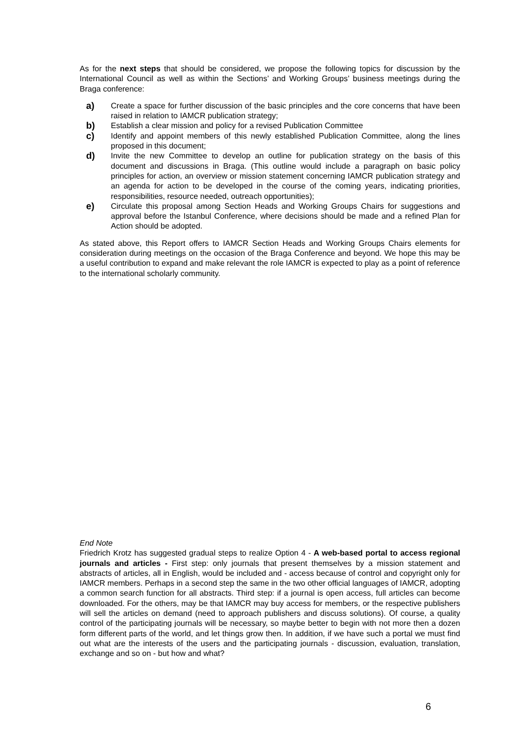As for the next steps that should be considered, we propose the following topics for discussion by the International Council as well as within the Sections’ and Working Groups’ business meetings during the Braga conference:
a) Create a space for further discussion of the basic principles and the core concerns that have been raised in relation to IAMCR publication strategy;
b) Establish a clear mission and policy for a revised Publication Committee
c) Identify and appoint members of this newly established Publication Committee, along the lines proposed in this document;
d) Invite the new Committee to develop an outline for publication strategy on the basis of this document and discussions in Braga. (This outline would include a paragraph on basic policy principles for action, an overview or mission statement concerning IAMCR publication strategy and an agenda for action to be developed in the course of the coming years, indicating priorities, responsibilities, resource needed, outreach opportunities);
e) Circulate this proposal among Section Heads and Working Groups Chairs for suggestions and approval before the Istanbul Conference, where decisions should be made and a refined Plan for Action should be adopted.
As stated above, this Report offers to IAMCR Section Heads and Working Groups Chairs elements for consideration during meetings on the occasion of the Braga Conference and beyond. We hope this may be a useful contribution to expand and make relevant the role IAMCR is expected to play as a point of reference to the international scholarly community.
End Note
Friedrich Krotz has suggested gradual steps to realize Option 4 - A web-based portal to access regional journals and articles - First step: only journals that present themselves by a mission statement and abstracts of articles, all in English, would be included and - access because of control and copyright only for IAMCR members. Perhaps in a second step the same in the two other official languages of IAMCR, adopting a common search function for all abstracts. Third step: if a journal is open access, full articles can become downloaded. For the others, may be that IAMCR may buy access for members, or the respective publishers will sell the articles on demand (need to approach publishers and discuss solutions). Of course, a quality control of the participating journals will be necessary, so maybe better to begin with not more then a dozen form different parts of the world, and let things grow then. In addition, if we have such a portal we must find out what are the interests of the users and the participating journals - discussion, evaluation, translation, exchange and so on - but how and what?
6